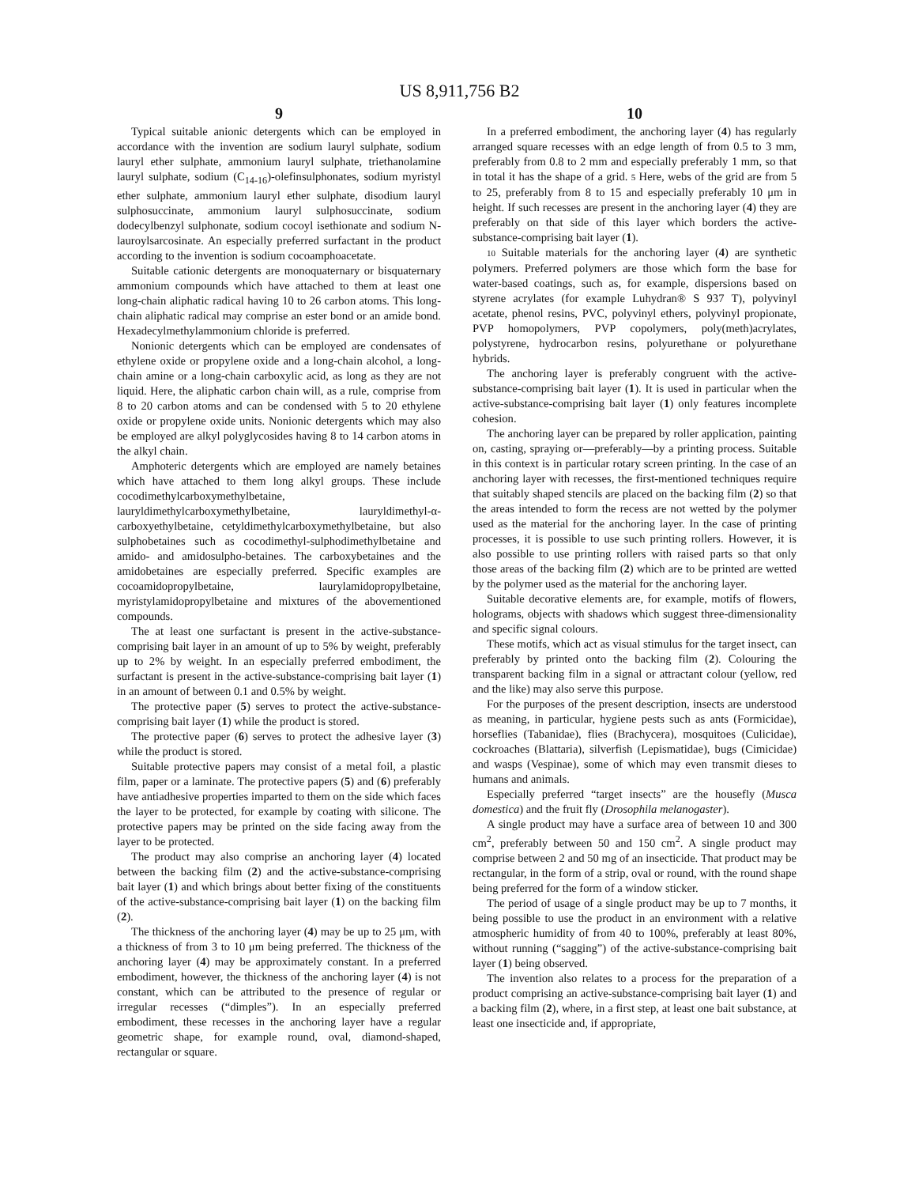US 8,911,756 B2
9
Typical suitable anionic detergents which can be employed in accordance with the invention are sodium lauryl sulphate, sodium lauryl ether sulphate, ammonium lauryl sulphate, triethanolamine lauryl sulphate, sodium (C<sub>14-16</sub>)-olefinsulphonates, sodium myristyl ether sulphate, ammonium lauryl ether sulphate, disodium lauryl sulphosuccinate, ammonium lauryl sulphosuccinate, sodium dodecylbenzyl sulphonate, sodium cocoyl isethionate and sodium N-lauroylsarcosinate. An especially preferred surfactant in the product according to the invention is sodium cocoamphoacetate.
Suitable cationic detergents are monoquaternary or bisquaternary ammonium compounds which have attached to them at least one long-chain aliphatic radical having 10 to 26 carbon atoms. This long-chain aliphatic radical may comprise an ester bond or an amide bond. Hexadecylmethylammonium chloride is preferred.
Nonionic detergents which can be employed are condensates of ethylene oxide or propylene oxide and a long-chain alcohol, a long-chain amine or a long-chain carboxylic acid, as long as they are not liquid. Here, the aliphatic carbon chain will, as a rule, comprise from 8 to 20 carbon atoms and can be condensed with 5 to 20 ethylene oxide or propylene oxide units. Nonionic detergents which may also be employed are alkyl polyglycosides having 8 to 14 carbon atoms in the alkyl chain.
Amphoteric detergents which are employed are namely betaines which have attached to them long alkyl groups. These include cocodimethylcarboxymethylbetaine, lauryldimethylcarboxymethylbetaine, lauryldimethyl-α-carboxyethylbetaine, cetyldimethylcarboxymethylbetaine, but also sulphobetaines such as cocodimethyl-sulphodimethylbetaine and amido- and amidosulpho-betaines. The carboxybetaines and the amidobetaines are especially preferred. Specific examples are cocoamidopropylbetaine, laurylamidopropylbetaine, myristylamidopropylbetaine and mixtures of the abovementioned compounds.
The at least one surfactant is present in the active-substance-comprising bait layer in an amount of up to 5% by weight, preferably up to 2% by weight. In an especially preferred embodiment, the surfactant is present in the active-substance-comprising bait layer (1) in an amount of between 0.1 and 0.5% by weight.
The protective paper (5) serves to protect the active-substance-comprising bait layer (1) while the product is stored.
The protective paper (6) serves to protect the adhesive layer (3) while the product is stored.
Suitable protective papers may consist of a metal foil, a plastic film, paper or a laminate. The protective papers (5) and (6) preferably have antiadhesive properties imparted to them on the side which faces the layer to be protected, for example by coating with silicone. The protective papers may be printed on the side facing away from the layer to be protected.
The product may also comprise an anchoring layer (4) located between the backing film (2) and the active-substance-comprising bait layer (1) and which brings about better fixing of the constituents of the active-substance-comprising bait layer (1) on the backing film (2).
The thickness of the anchoring layer (4) may be up to 25 μm, with a thickness of from 3 to 10 μm being preferred. The thickness of the anchoring layer (4) may be approximately constant. In a preferred embodiment, however, the thickness of the anchoring layer (4) is not constant, which can be attributed to the presence of regular or irregular recesses (“dimples”). In an especially preferred embodiment, these recesses in the anchoring layer have a regular geometric shape, for example round, oval, diamond-shaped, rectangular or square.
10
In a preferred embodiment, the anchoring layer (4) has regularly arranged square recesses with an edge length of from 0.5 to 3 mm, preferably from 0.8 to 2 mm and especially preferably 1 mm, so that in total it has the shape of a grid. 5 Here, webs of the grid are from 5 to 25, preferably from 8 to 15 and especially preferably 10 μm in height. If such recesses are present in the anchoring layer (4) they are preferably on that side of this layer which borders the active-substance-comprising bait layer (1).
10 Suitable materials for the anchoring layer (4) are synthetic polymers. Preferred polymers are those which form the base for water-based coatings, such as, for example, dispersions based on styrene acrylates (for example Luhydran® S 937 T), polyvinyl acetate, phenol resins, PVC, polyvinyl ethers, polyvinyl propionate, PVP homopolymers, PVP copolymers, poly(meth)acrylates, polystyrene, hydrocarbon resins, polyurethane or polyurethane hybrids.
The anchoring layer is preferably congruent with the active-substance-comprising bait layer (1). It is used in particular when the active-substance-comprising bait layer (1) only features incomplete cohesion.
The anchoring layer can be prepared by roller application, painting on, casting, spraying or—preferably—by a printing process. Suitable in this context is in particular rotary screen printing. In the case of an anchoring layer with recesses, the first-mentioned techniques require that suitably shaped stencils are placed on the backing film (2) so that the areas intended to form the recess are not wetted by the polymer used as the material for the anchoring layer. In the case of printing processes, it is possible to use such printing rollers. However, it is also possible to use printing rollers with raised parts so that only those areas of the backing film (2) which are to be printed are wetted by the polymer used as the material for the anchoring layer.
Suitable decorative elements are, for example, motifs of flowers, holograms, objects with shadows which suggest three-dimensionality and specific signal colours.
These motifs, which act as visual stimulus for the target insect, can preferably by printed onto the backing film (2). Colouring the transparent backing film in a signal or attractant colour (yellow, red and the like) may also serve this purpose.
For the purposes of the present description, insects are understood as meaning, in particular, hygiene pests such as ants (Formicidae), horseflies (Tabanidae), flies (Brachycera), mosquitoes (Culicidae), cockroaches (Blattaria), silverfish (Lepismatidae), bugs (Cimicidae) and wasps (Vespinae), some of which may even transmit dieses to humans and animals.
Especially preferred “target insects” are the housefly (Musca domestica) and the fruit fly (Drosophila melanogaster).
A single product may have a surface area of between 10 and 300 cm<sup>2</sup>, preferably between 50 and 150 cm<sup>2</sup>. A single product may comprise between 2 and 50 mg of an insecticide. That product may be rectangular, in the form of a strip, oval or round, with the round shape being preferred for the form of a window sticker.
The period of usage of a single product may be up to 7 months, it being possible to use the product in an environment with a relative atmospheric humidity of from 40 to 100%, preferably at least 80%, without running (“sagging”) of the active-substance-comprising bait layer (1) being observed.
The invention also relates to a process for the preparation of a product comprising an active-substance-comprising bait layer (1) and a backing film (2), where, in a first step, at least one bait substance, at least one insecticide and, if appropriate,